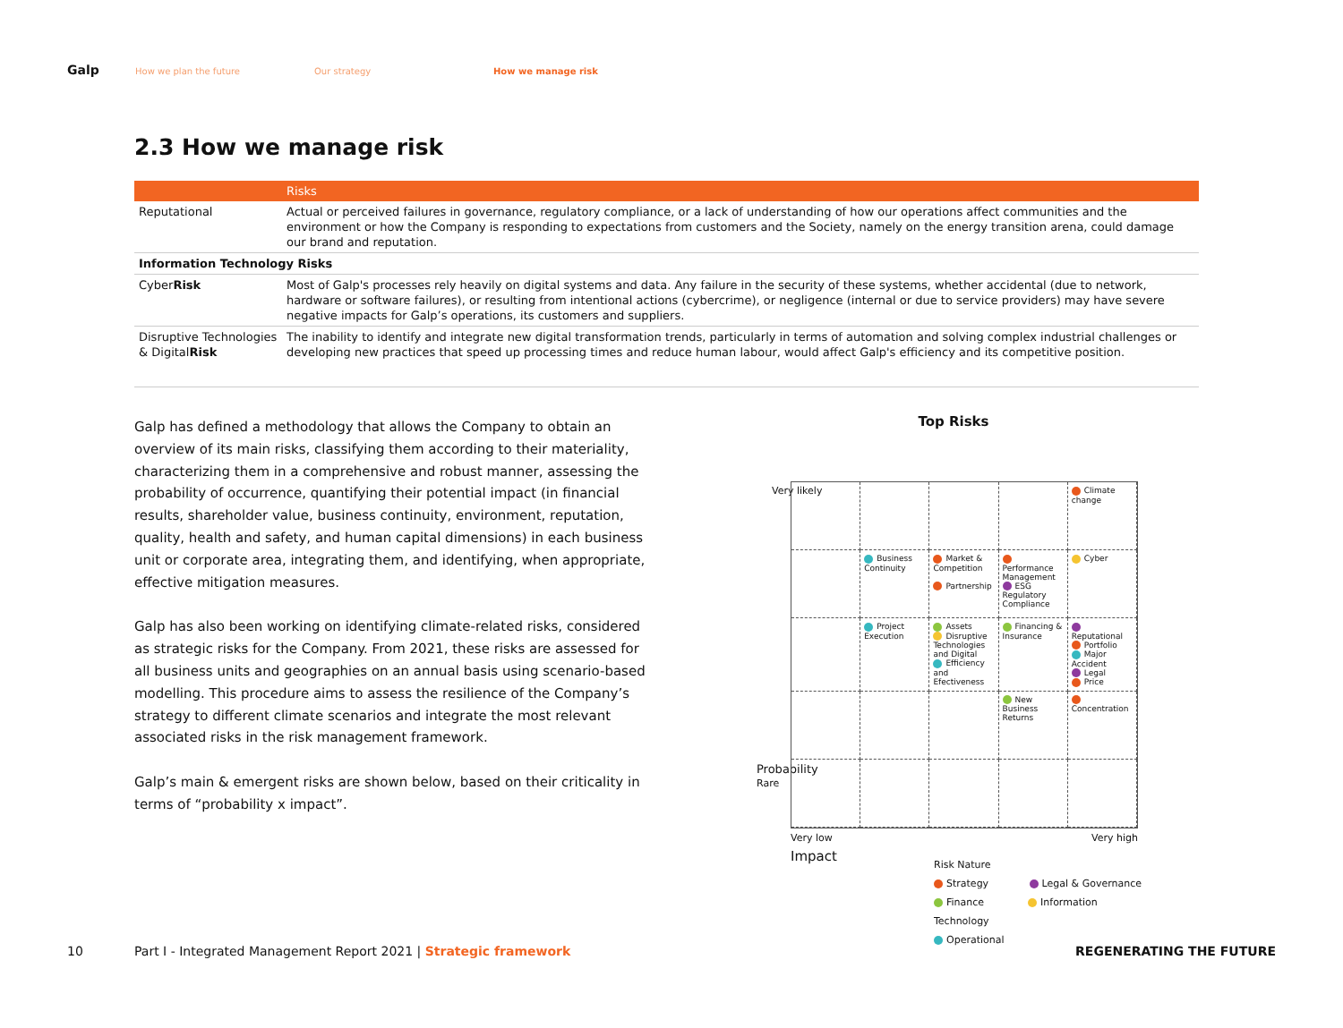Galp How we plan the future Our strategy How we manage risk
2.3 How we manage risk
| | Risks |
| --- | --- |
| Reputational | Actual or perceived failures in governance, regulatory compliance, or a lack of understanding of how our operations affect communities and the environment or how the Company is responding to expectations from customers and the Society, namely on the energy transition arena, could damage our brand and reputation. |
| Information Technology Risks | |
| Cyber Risk | Most of Galp's processes rely heavily on digital systems and data. Any failure in the security of these systems, whether accidental (due to network, hardware or software failures), or resulting from intentional actions (cybercrime), or negligence (internal or due to service providers) may have severe negative impacts for Galp’s operations, its customers and suppliers. |
| Disruptive Technologies & Digital Risk | The inability to identify and integrate new digital transformation trends, particularly in terms of automation and solving complex industrial challenges or developing new practices that speed up processing times and reduce human labour, would affect Galp's efficiency and its competitive position. |
Galp has defined a methodology that allows the Company to obtain an overview of its main risks, classifying them according to their materiality, characterizing them in a comprehensive and robust manner, assessing the probability of occurrence, quantifying their potential impact (in financial results, shareholder value, business continuity, environment, reputation, quality, health and safety, and human capital dimensions) in each business unit or corporate area, integrating them, and identifying, when appropriate, effective mitigation measures.
Galp has also been working on identifying climate-related risks, considered as strategic risks for the Company. From 2021, these risks are assessed for all business units and geographies on an annual basis using scenario-based modelling. This procedure aims to assess the resilience of the Company’s strategy to different climate scenarios and integrate the most relevant associated risks in the risk management framework.
Galp’s main & emergent risks are shown below, based on their criticality in terms of “probability x impact”.
Top Risks
Very likely
Probability
Rare
Climate change
Business Continuity
Market & Competition
Partnership
Performance Management
ESG Regulatory Compliance
Cyber
Project Execution
Assets
Disruptive Technologies and Digital
Efficiency and Efectiveness
Financing & Insurance
Reputational
Portfolio
Major Accident
Legal
Price
New Business Returns
Concentration
Very low Very high
Impact
Risk Nature
Strategy Legal & Governance
Finance Information Technology
Operational
10 Part I - Integrated Management Report 2021 | Strategic framework REGENERATING THE FUTURE